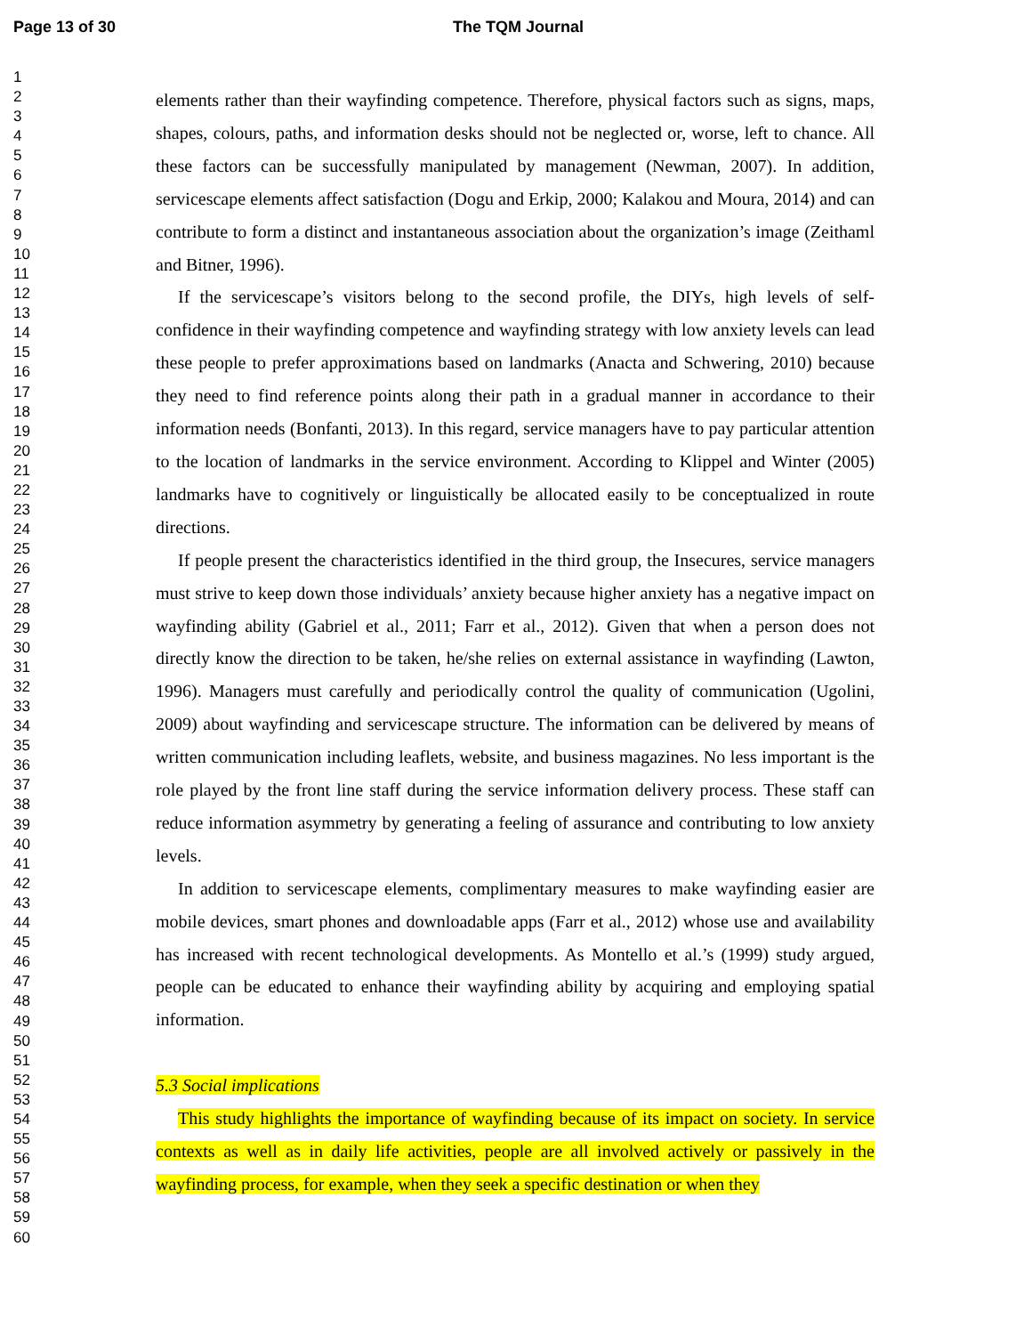Page 13 of 30 The TQM Journal
1
2
3
4
5
6
7
8
9
10
11
12
13
14
15
16
17
18
19
20
21
22
23
24
25
26
27
28
29
30
31
32
33
34
35
36
37
38
39
40
41
42
43
44
45
46
47
48
49
50
51
52
53
54
55
56
57
58
59
60
elements rather than their wayfinding competence. Therefore, physical factors such as signs, maps, shapes, colours, paths, and information desks should not be neglected or, worse, left to chance. All these factors can be successfully manipulated by management (Newman, 2007). In addition, servicescape elements affect satisfaction (Dogu and Erkip, 2000; Kalakou and Moura, 2014) and can contribute to form a distinct and instantaneous association about the organization’s image (Zeithaml and Bitner, 1996).
If the servicescape’s visitors belong to the second profile, the DIYs, high levels of self-confidence in their wayfinding competence and wayfinding strategy with low anxiety levels can lead these people to prefer approximations based on landmarks (Anacta and Schwering, 2010) because they need to find reference points along their path in a gradual manner in accordance to their information needs (Bonfanti, 2013). In this regard, service managers have to pay particular attention to the location of landmarks in the service environment. According to Klippel and Winter (2005) landmarks have to cognitively or linguistically be allocated easily to be conceptualized in route directions.
If people present the characteristics identified in the third group, the Insecures, service managers must strive to keep down those individuals’ anxiety because higher anxiety has a negative impact on wayfinding ability (Gabriel et al., 2011; Farr et al., 2012). Given that when a person does not directly know the direction to be taken, he/she relies on external assistance in wayfinding (Lawton, 1996). Managers must carefully and periodically control the quality of communication (Ugolini, 2009) about wayfinding and servicescape structure. The information can be delivered by means of written communication including leaflets, website, and business magazines. No less important is the role played by the front line staff during the service information delivery process. These staff can reduce information asymmetry by generating a feeling of assurance and contributing to low anxiety levels.
In addition to servicescape elements, complimentary measures to make wayfinding easier are mobile devices, smart phones and downloadable apps (Farr et al., 2012) whose use and availability has increased with recent technological developments. As Montello et al.’s (1999) study argued, people can be educated to enhance their wayfinding ability by acquiring and employing spatial information.
5.3 Social implications
This study highlights the importance of wayfinding because of its impact on society. In service contexts as well as in daily life activities, people are all involved actively or passively in the wayfinding process, for example, when they seek a specific destination or when they